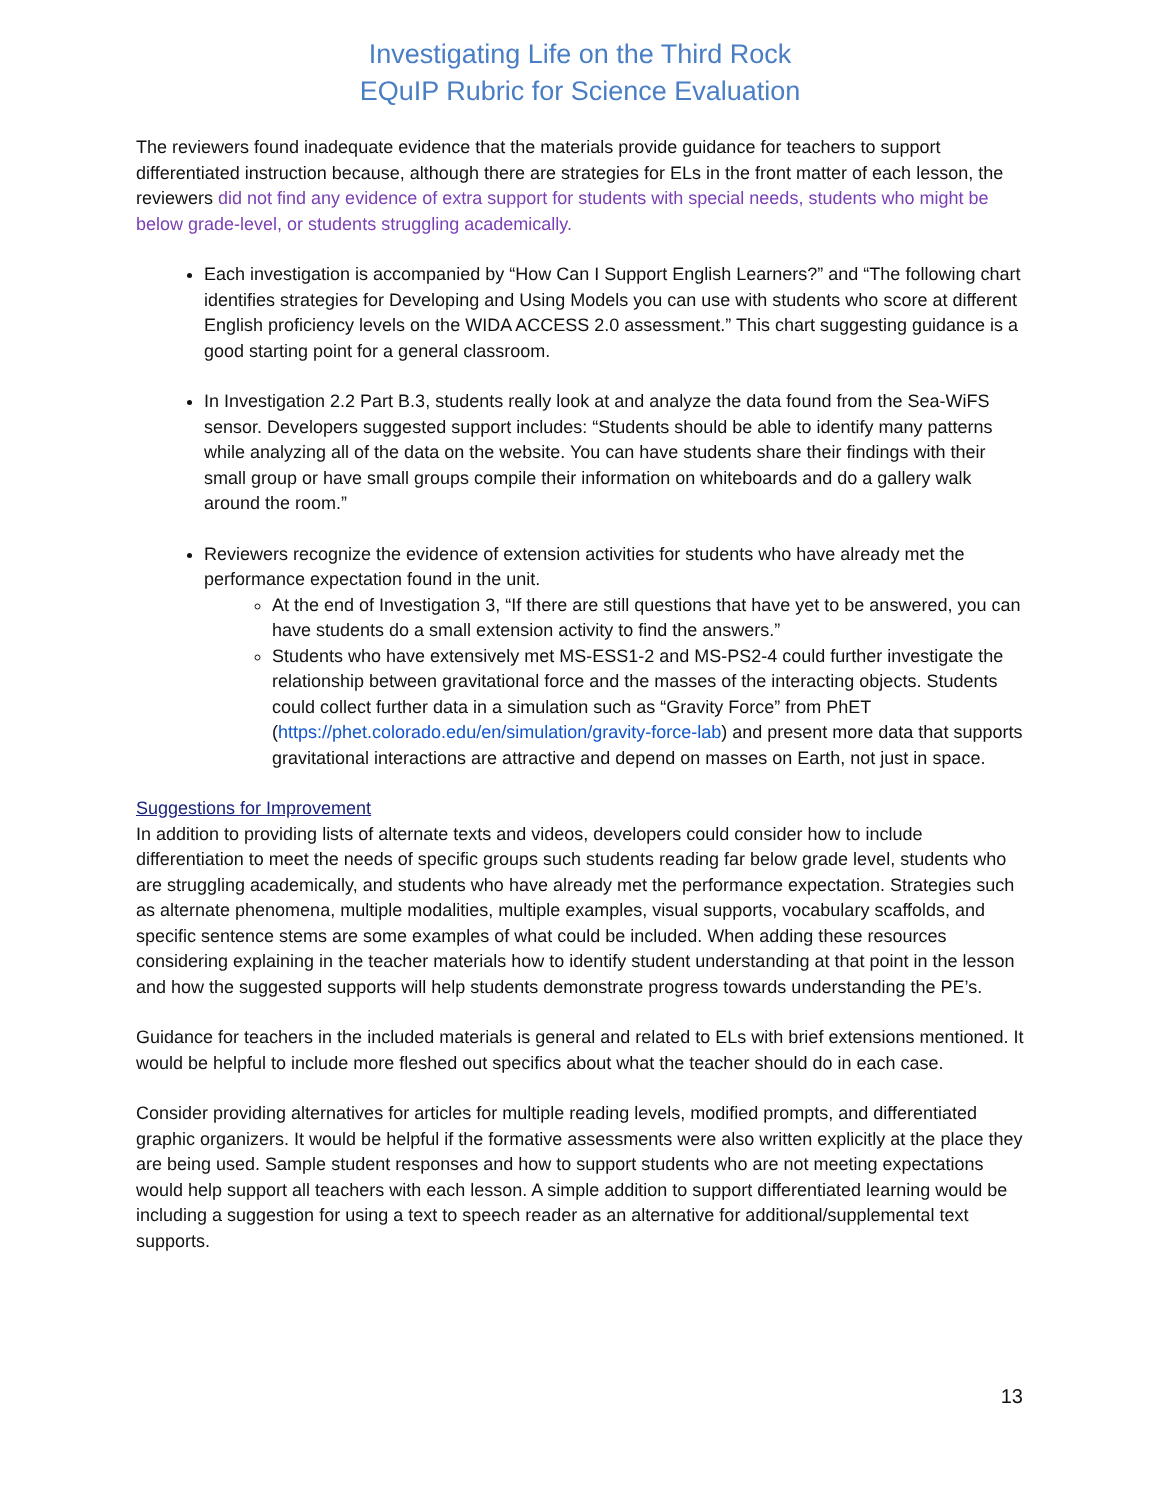Investigating Life on the Third Rock
EQuIP Rubric for Science Evaluation
The reviewers found inadequate evidence that the materials provide guidance for teachers to support differentiated instruction because, although there are strategies for ELs in the front matter of each lesson, the reviewers did not find any evidence of extra support for students with special needs, students who might be below grade-level, or students struggling academically.
Each investigation is accompanied by “How Can I Support English Learners?” and “The following chart identifies strategies for Developing and Using Models you can use with students who score at different English proficiency levels on the WIDA ACCESS 2.0 assessment.” This chart suggesting guidance is a good starting point for a general classroom.
In Investigation 2.2 Part B.3, students really look at and analyze the data found from the Sea-WiFS sensor. Developers suggested support includes: “Students should be able to identify many patterns while analyzing all of the data on the website. You can have students share their findings with their small group or have small groups compile their information on whiteboards and do a gallery walk around the room.”
Reviewers recognize the evidence of extension activities for students who have already met the performance expectation found in the unit.
At the end of Investigation 3, “If there are still questions that have yet to be answered, you can have students do a small extension activity to find the answers.”
Students who have extensively met MS-ESS1-2 and MS-PS2-4 could further investigate the relationship between gravitational force and the masses of the interacting objects. Students could collect further data in a simulation such as “Gravity Force” from PhET (https://phet.colorado.edu/en/simulation/gravity-force-lab) and present more data that supports gravitational interactions are attractive and depend on masses on Earth, not just in space.
Suggestions for Improvement
In addition to providing lists of alternate texts and videos, developers could consider how to include differentiation to meet the needs of specific groups such students reading far below grade level, students who are struggling academically, and students who have already met the performance expectation. Strategies such as alternate phenomena, multiple modalities, multiple examples, visual supports, vocabulary scaffolds, and specific sentence stems are some examples of what could be included. When adding these resources considering explaining in the teacher materials how to identify student understanding at that point in the lesson and how the suggested supports will help students demonstrate progress towards understanding the PE’s.
Guidance for teachers in the included materials is general and related to ELs with brief extensions mentioned. It would be helpful to include more fleshed out specifics about what the teacher should do in each case.
Consider providing alternatives for articles for multiple reading levels, modified prompts, and differentiated graphic organizers. It would be helpful if the formative assessments were also written explicitly at the place they are being used. Sample student responses and how to support students who are not meeting expectations would help support all teachers with each lesson. A simple addition to support differentiated learning would be including a suggestion for using a text to speech reader as an alternative for additional/supplemental text supports.
13